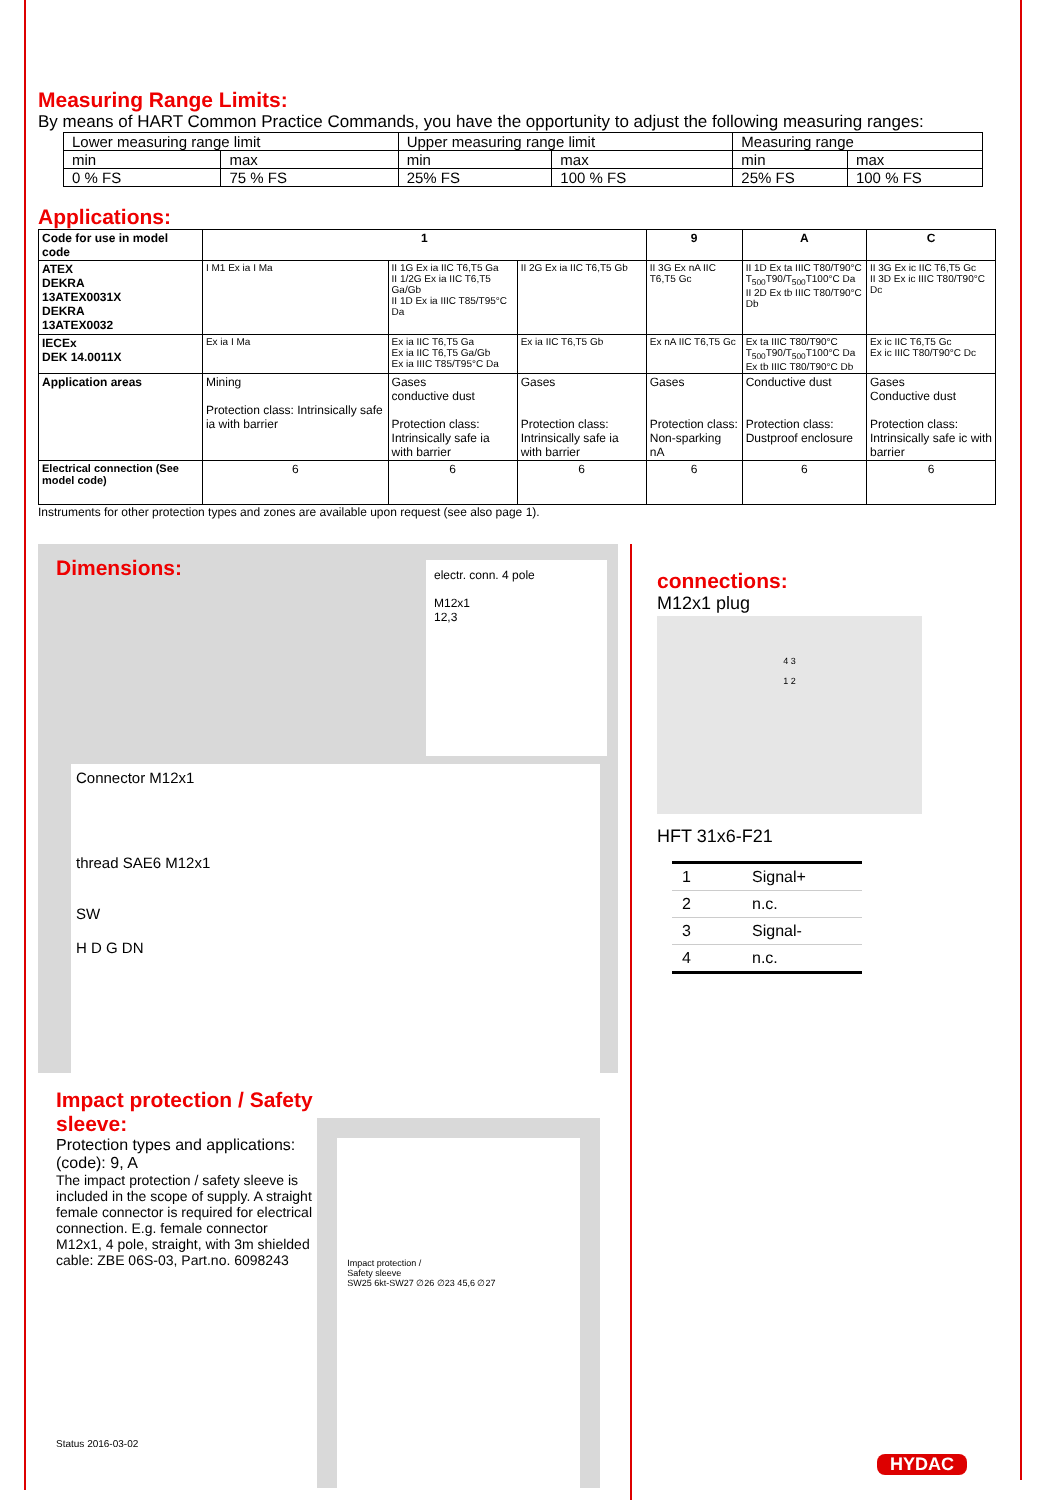Measuring Range Limits:
By means of HART Common Practice Commands, you have the opportunity to adjust the following measuring ranges:
| Lower measuring range limit | | Upper measuring range limit | | Measuring range | |
| min | max | min | max | min | max |
| 0 % FS | 75 % FS | 25% FS | 100 % FS | 25% FS | 100 % FS |
Applications:
| Code for use in model code | 1 | | | 9 | A | C |
| ATEX DEKRA 13ATEX0031X DEKRA 13ATEX0032 | I M1 Ex ia I Ma | II 1G Ex ia IIC T6,T5 Ga II 1/2G Ex ia IIC T6,T5 Ga/Gb II 1D Ex ia IIIC T85/T95°C Da | II 2G Ex ia IIC T6,T5 Gb | II 3G Ex nA IIC T6,T5 Gc | II 1D Ex ta IIIC T80/T90°C T<sub>500</sub>T90/T<sub>500</sub>T100°C Da II 2D Ex tb IIIC T80/T90°C Db | II 3G Ex ic IIC T6,T5 Gc II 3D Ex ic IIIC T80/T90°C Dc |
| IECEx DEK 14.0011X | Ex ia I Ma | Ex ia IIC T6,T5 Ga Ex ia IIC T6,T5 Ga/Gb Ex ia IIIC T85/T95°C Da | Ex ia IIC T6,T5 Gb | Ex nA IIC T6,T5 Gc | Ex ta IIIC T80/T90°C T<sub>500</sub>T90/T<sub>500</sub>T100°C Da Ex tb IIIC T80/T90°C Db | Ex ic IIC T6,T5 Gc Ex ic IIIC T80/T90°C Dc |
| Application areas | Mining Protection class: Intrinsically safe ia with barrier | Gases conductive dust Protection class: Intrinsically safe ia with barrier | Gases Protection class: Intrinsically safe ia with barrier | Gases Protection class: Non-sparking nA | Conductive dust Protection class: Dustproof enclosure | Gases Conductive dust Protection class: Intrinsically safe ic with barrier |
| Electrical connection (See model code) | 6 | 6 | 6 | 6 | 6 | 6 |
Instruments for other protection types and zones are available upon request (see also page 1).
Dimensions:
electr. conn. 4 pole
M12x1
12,3
Connector M12x1
thread SAE6 M12x1
SW
H D G DN
Impact protection / Safety sleeve:
Protection types and applications:
(code): 9, A
The impact protection / safety sleeve is included in the scope of supply. A straight female connector is required for electrical connection. E.g. female connector M12x1, 4 pole, straight, with 3m shielded cable: ZBE 06S-03, Part.no. 6098243
Status 2016-03-02
Impact protection /
Safety sleeve
SW25 6kt-SW27 ∅26 ∅23 45,6 ∅27
connections:
M12x1 plug
4 3
1 2
HFT 31x6-F21
| 1 | Signal+ |
| 2 | n.c. |
| 3 | Signal- |
| 4 | n.c. |
HYDAC